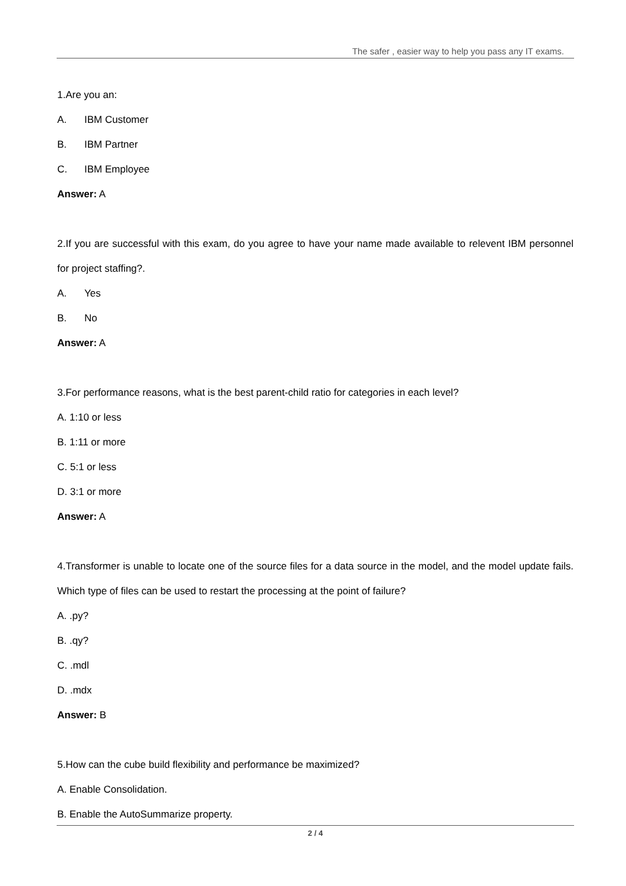The safer , easier way to help you pass any IT exams.
1.Are you an:
A. IBM Customer
B. IBM Partner
C. IBM Employee
Answer: A
2.If you are successful with this exam, do you agree to have your name made available to relevent IBM personnel for project staffing?.
A. Yes
B. No
Answer: A
3.For performance reasons, what is the best parent-child ratio for categories in each level?
A. 1:10 or less
B. 1:11 or more
C. 5:1 or less
D. 3:1 or more
Answer: A
4.Transformer is unable to locate one of the source files for a data source in the model, and the model update fails. Which type of files can be used to restart the processing at the point of failure?
A. .py?
B. .qy?
C. .mdl
D. .mdx
Answer: B
5.How can the cube build flexibility and performance be maximized?
A. Enable Consolidation.
B. Enable the AutoSummarize property.
2 / 4